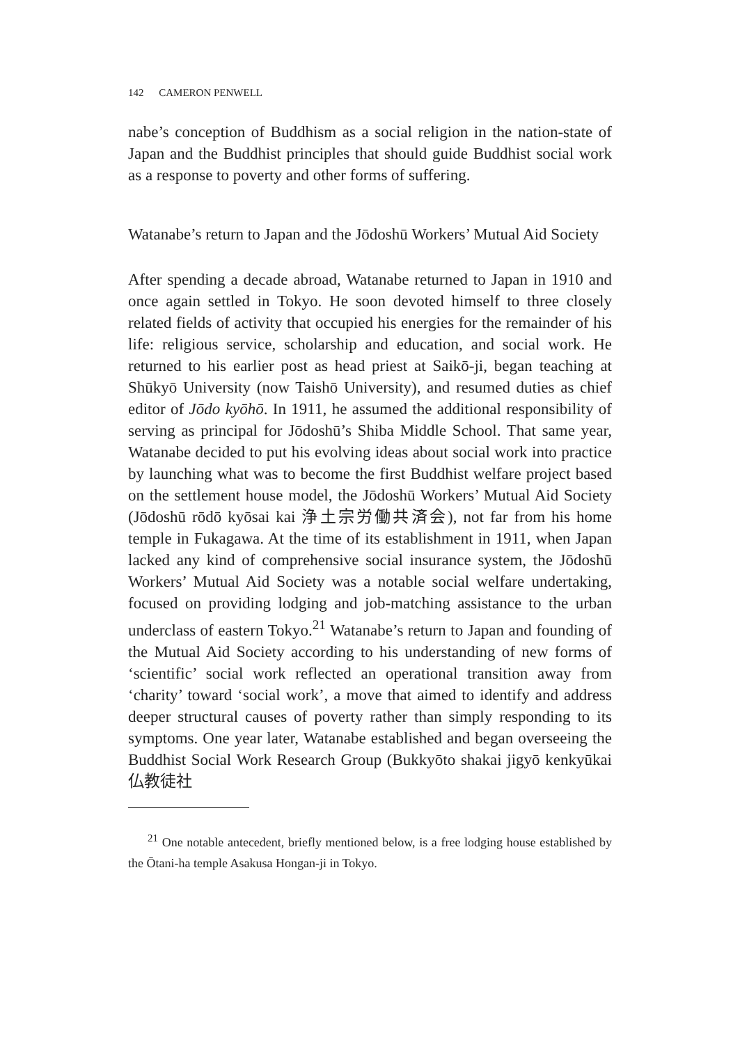142 CAMERON PENWELL
nabe’s conception of Buddhism as a social religion in the nation-state of Japan and the Buddhist principles that should guide Buddhist social work as a response to poverty and other forms of suffering.
Watanabe’s return to Japan and the Jōdoshū Workers’ Mutual Aid Society
After spending a decade abroad, Watanabe returned to Japan in 1910 and once again settled in Tokyo. He soon devoted himself to three closely related fields of activity that occupied his energies for the remainder of his life: religious service, scholarship and education, and social work. He returned to his earlier post as head priest at Saikō-ji, began teaching at Shūkyō University (now Taishō University), and resumed duties as chief editor of Jōdo kyōhō. In 1911, he assumed the additional responsibility of serving as principal for Jōdoshū’s Shiba Middle School. That same year, Watanabe decided to put his evolving ideas about social work into practice by launching what was to become the first Buddhist welfare project based on the settlement house model, the Jōdoshū Workers’ Mutual Aid Society (Jōdoshū rōdō kyōsai kai 浄土宗労働共済会), not far from his home temple in Fukagawa. At the time of its establishment in 1911, when Japan lacked any kind of comprehensive social insurance system, the Jōdoshū Workers’ Mutual Aid Society was a notable social welfare undertaking, focused on providing lodging and job-matching assistance to the urban underclass of eastern Tokyo.<sup>21</sup> Watanabe’s return to Japan and founding of the Mutual Aid Society according to his understanding of new forms of ‘scientific’ social work reflected an operational transition away from ‘charity’ toward ‘social work’, a move that aimed to identify and address deeper structural causes of poverty rather than simply responding to its symptoms. One year later, Watanabe established and began overseeing the Buddhist Social Work Research Group (Bukkyōto shakai jigyō kenkyūkai 仏教徒社
<sup>21</sup> One notable antecedent, briefly mentioned below, is a free lodging house established by the Ōtani-ha temple Asakusa Hongan-ji in Tokyo.